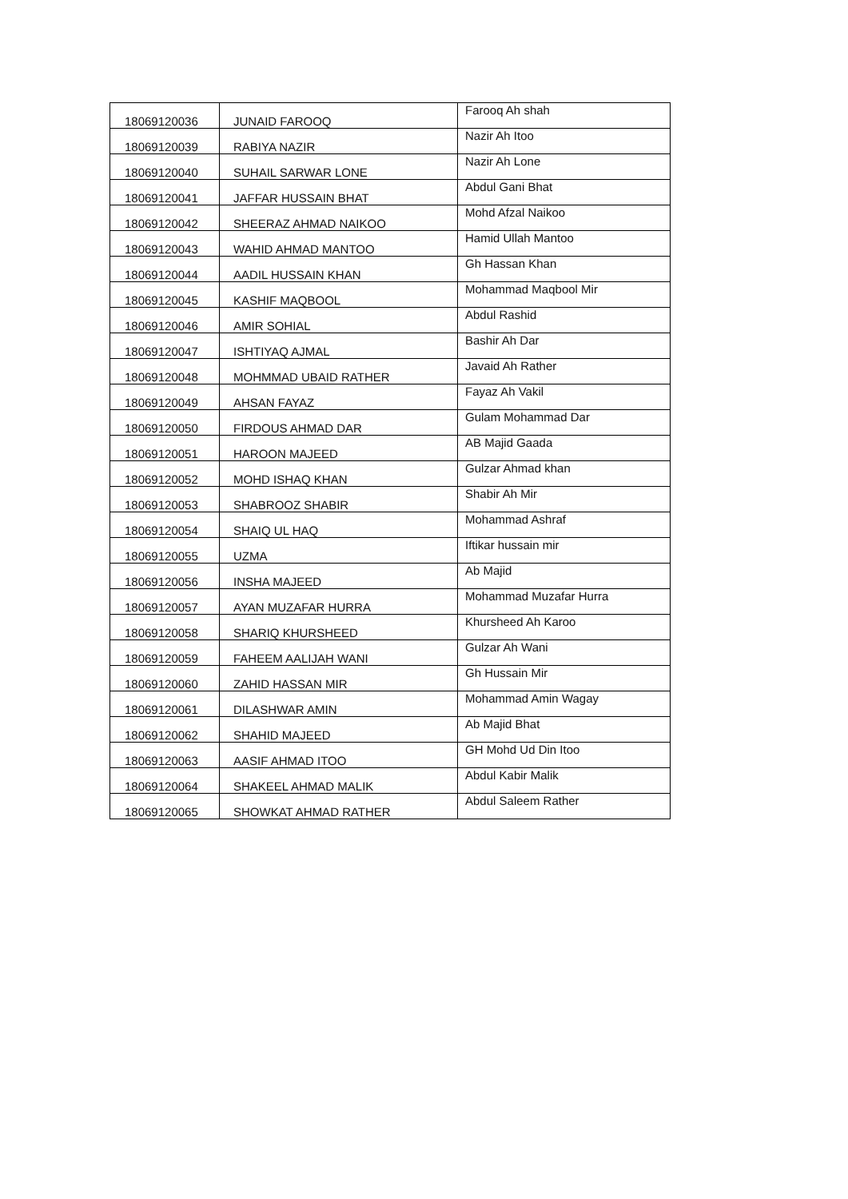| 18069120036 | JUNAID FAROOQ | Farooq Ah shah |
| 18069120039 | RABIYA NAZIR | Nazir Ah Itoo |
| 18069120040 | SUHAIL SARWAR LONE | Nazir Ah Lone |
| 18069120041 | JAFFAR HUSSAIN BHAT | Abdul Gani Bhat |
| 18069120042 | SHEERAZ AHMAD NAIKOO | Mohd Afzal Naikoo |
| 18069120043 | WAHID AHMAD MANTOO | Hamid Ullah Mantoo |
| 18069120044 | AADIL HUSSAIN KHAN | Gh Hassan Khan |
| 18069120045 | KASHIF MAQBOOL | Mohammad Maqbool Mir |
| 18069120046 | AMIR SOHIAL | Abdul Rashid |
| 18069120047 | ISHTIYAQ AJMAL | Bashir Ah Dar |
| 18069120048 | MOHMMAD UBAID RATHER | Javaid Ah Rather |
| 18069120049 | AHSAN FAYAZ | Fayaz Ah Vakil |
| 18069120050 | FIRDOUS AHMAD DAR | Gulam Mohammad Dar |
| 18069120051 | HAROON MAJEED | AB Majid Gaada |
| 18069120052 | MOHD ISHAQ KHAN | Gulzar Ahmad khan |
| 18069120053 | SHABROOZ SHABIR | Shabir Ah Mir |
| 18069120054 | SHAIQ UL HAQ | Mohammad Ashraf |
| 18069120055 | UZMA | Iftikar hussain mir |
| 18069120056 | INSHA MAJEED | Ab Majid |
| 18069120057 | AYAN MUZAFAR HURRA | Mohammad Muzafar Hurra |
| 18069120058 | SHARIQ KHURSHEED | Khursheed Ah Karoo |
| 18069120059 | FAHEEM AALIJAH WANI | Gulzar Ah Wani |
| 18069120060 | ZAHID HASSAN MIR | Gh Hussain Mir |
| 18069120061 | DILASHWAR AMIN | Mohammad Amin Wagay |
| 18069120062 | SHAHID MAJEED | Ab Majid Bhat |
| 18069120063 | AASIF AHMAD ITOO | GH Mohd Ud Din Itoo |
| 18069120064 | SHAKEEL AHMAD MALIK | Abdul Kabir Malik |
| 18069120065 | SHOWKAT AHMAD RATHER | Abdul Saleem Rather |